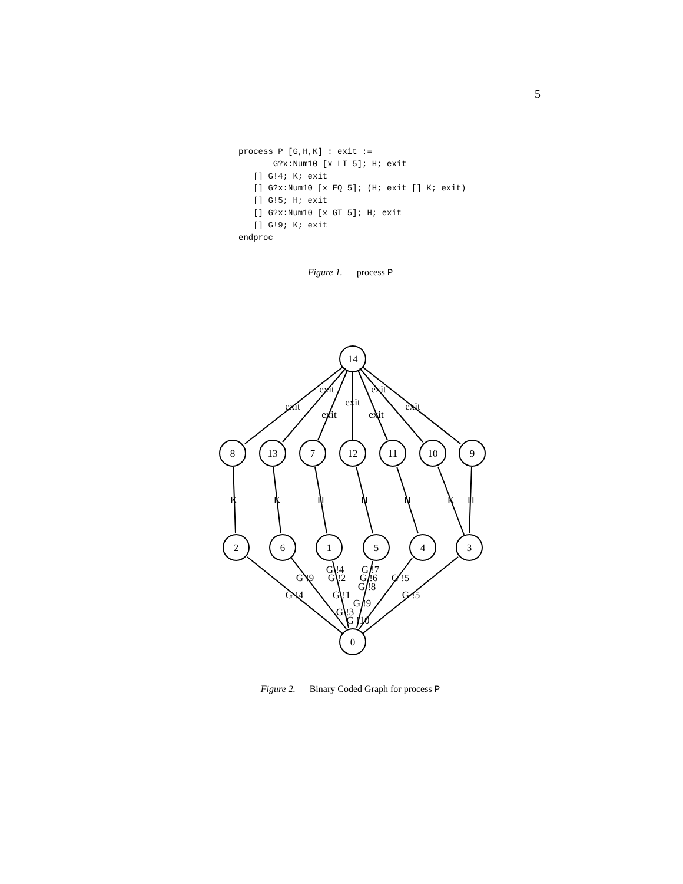5
process P [G,H,K] : exit :=
       G?x:Num10 [x LT 5]; H; exit
   [] G!4; K; exit
   [] G?x:Num10 [x EQ 5]; (H; exit [] K; exit)
   [] G!5; H; exit
   [] G?x:Num10 [x GT 5]; H; exit
   [] G!9; K; exit
endproc
Figure 1. process P
14
8
13
7
12
11
10
9
2
6
1
5
4
3
0
exit
exit
exit
exit
exit
exit
exit
K
K
H
H
H
K
H
G !4
G !7
G !9
G !2
G !6
G !5
G !8
G !4
G !1
G !5
G !9
G !3
G !10
Figure 2. Binary Coded Graph for process P